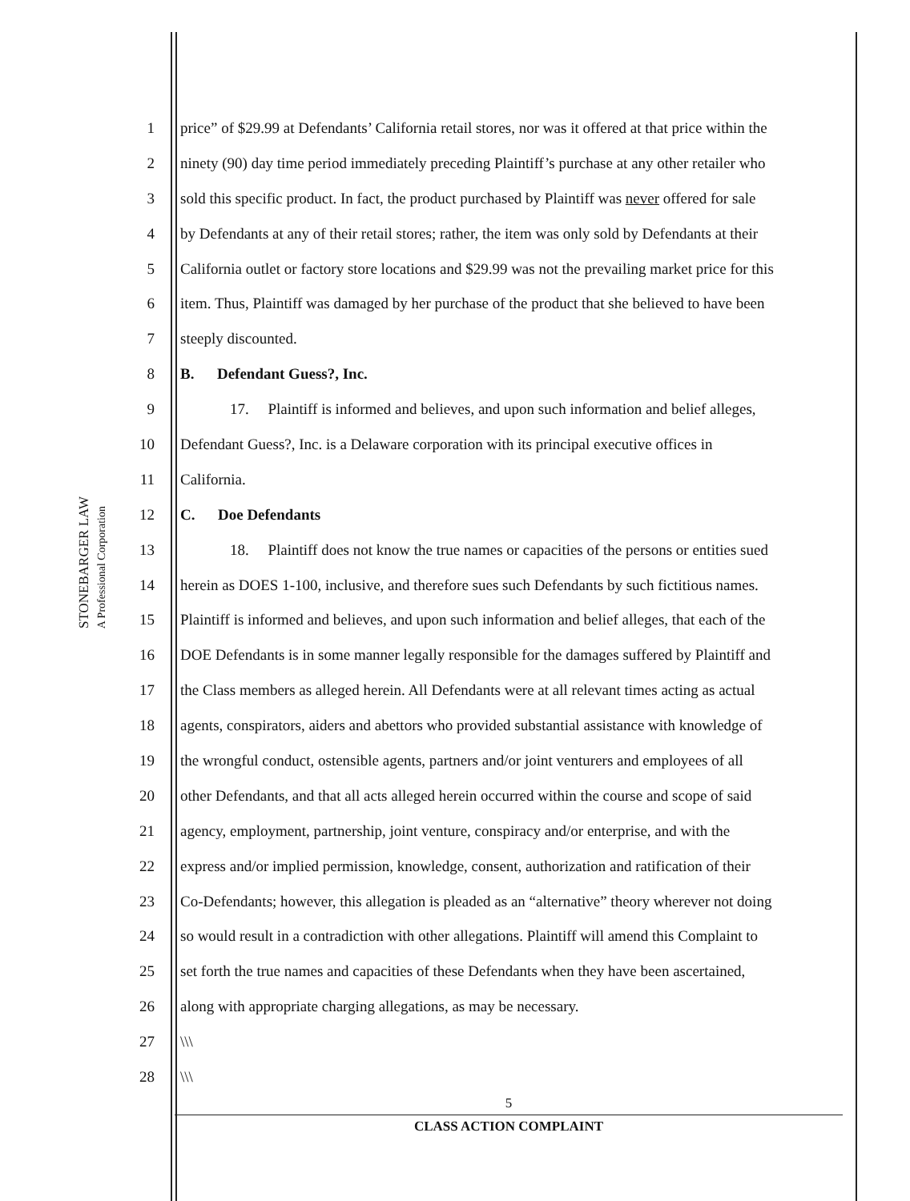STONEBARGER LAW
A Professional Corporation
1 price” of $29.99 at Defendants’ California retail stores, nor was it offered at that price within the
2 ninety (90) day time period immediately preceding Plaintiff’s purchase at any other retailer who
3 sold this specific product. In fact, the product purchased by Plaintiff was never offered for sale
4 by Defendants at any of their retail stores; rather, the item was only sold by Defendants at their
5 California outlet or factory store locations and $29.99 was not the prevailing market price for this
6 item. Thus, Plaintiff was damaged by her purchase of the product that she believed to have been
7 steeply discounted.
8 B. Defendant Guess?, Inc.
9 17. Plaintiff is informed and believes, and upon such information and belief alleges,
10 Defendant Guess?, Inc. is a Delaware corporation with its principal executive offices in
11 California.
12 C. Doe Defendants
13 18. Plaintiff does not know the true names or capacities of the persons or entities sued
14 herein as DOES 1-100, inclusive, and therefore sues such Defendants by such fictitious names.
15 Plaintiff is informed and believes, and upon such information and belief alleges, that each of the
16 DOE Defendants is in some manner legally responsible for the damages suffered by Plaintiff and
17 the Class members as alleged herein. All Defendants were at all relevant times acting as actual
18 agents, conspirators, aiders and abettors who provided substantial assistance with knowledge of
19 the wrongful conduct, ostensible agents, partners and/or joint venturers and employees of all
20 other Defendants, and that all acts alleged herein occurred within the course and scope of said
21 agency, employment, partnership, joint venture, conspiracy and/or enterprise, and with the
22 express and/or implied permission, knowledge, consent, authorization and ratification of their
23 Co-Defendants; however, this allegation is pleaded as an “alternative” theory wherever not doing
24 so would result in a contradiction with other allegations. Plaintiff will amend this Complaint to
25 set forth the true names and capacities of these Defendants when they have been ascertained,
26 along with appropriate charging allegations, as may be necessary.
27 \\\
28 \\\
5
CLASS ACTION COMPLAINT